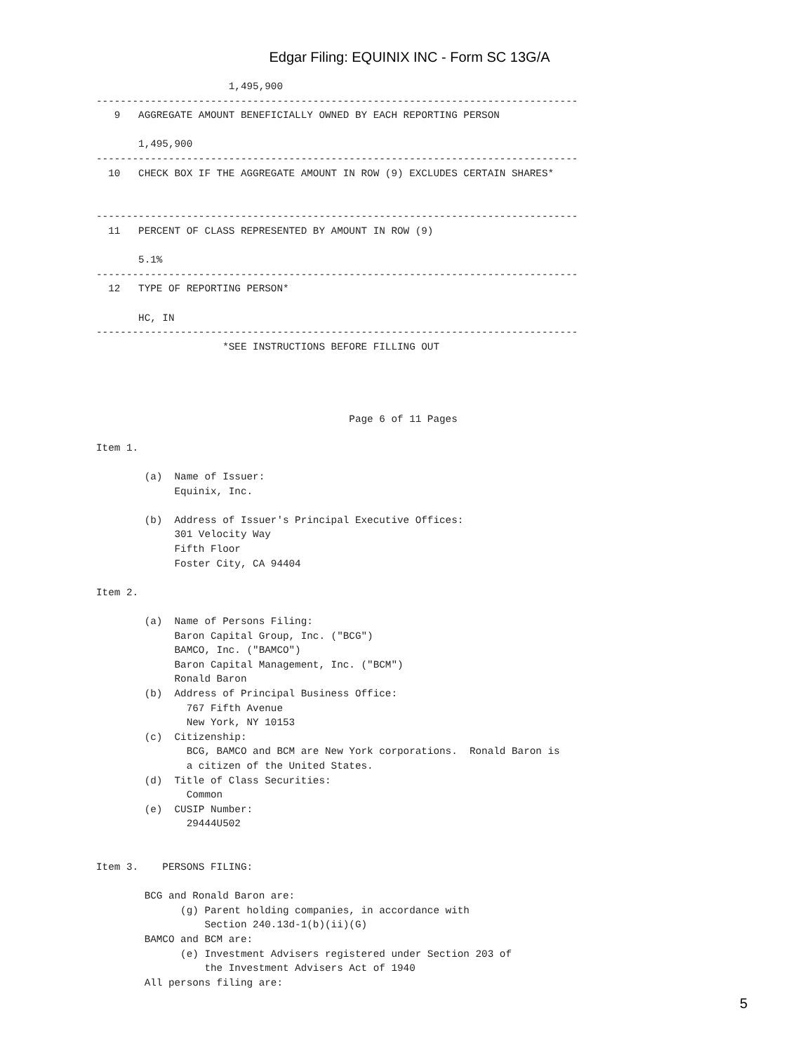Edgar Filing: EQUINIX INC - Form SC 13G/A
                      1,495,900
--------------------------------------------------------------------------------
   9   AGGREGATE AMOUNT BENEFICIALLY OWNED BY EACH REPORTING PERSON

       1,495,900
--------------------------------------------------------------------------------
  10   CHECK BOX IF THE AGGREGATE AMOUNT IN ROW (9) EXCLUDES CERTAIN SHARES*


--------------------------------------------------------------------------------
  11   PERCENT OF CLASS REPRESENTED BY AMOUNT IN ROW (9)

       5.1%
--------------------------------------------------------------------------------
  12   TYPE OF REPORTING PERSON*

       HC, IN
--------------------------------------------------------------------------------
                     *SEE INSTRUCTIONS BEFORE FILLING OUT




                                          Page 6 of 11 Pages

Item 1.

        (a)  Name of Issuer:
             Equinix, Inc.

        (b)  Address of Issuer's Principal Executive Offices:
             301 Velocity Way
             Fifth Floor
             Foster City, CA 94404

Item 2.

        (a)  Name of Persons Filing:
             Baron Capital Group, Inc. ("BCG")
             BAMCO, Inc. ("BAMCO")
             Baron Capital Management, Inc. ("BCM")
             Ronald Baron
        (b)  Address of Principal Business Office:
               767 Fifth Avenue
               New York, NY 10153
        (c)  Citizenship:
               BCG, BAMCO and BCM are New York corporations.  Ronald Baron is
               a citizen of the United States.
        (d)  Title of Class Securities:
               Common
        (e)  CUSIP Number:
               29444U502


Item 3.    PERSONS FILING:

        BCG and Ronald Baron are:
              (g) Parent holding companies, in accordance with
                  Section 240.13d-1(b)(ii)(G)
        BAMCO and BCM are:
              (e) Investment Advisers registered under Section 203 of
                  the Investment Advisers Act of 1940
        All persons filing are:
5